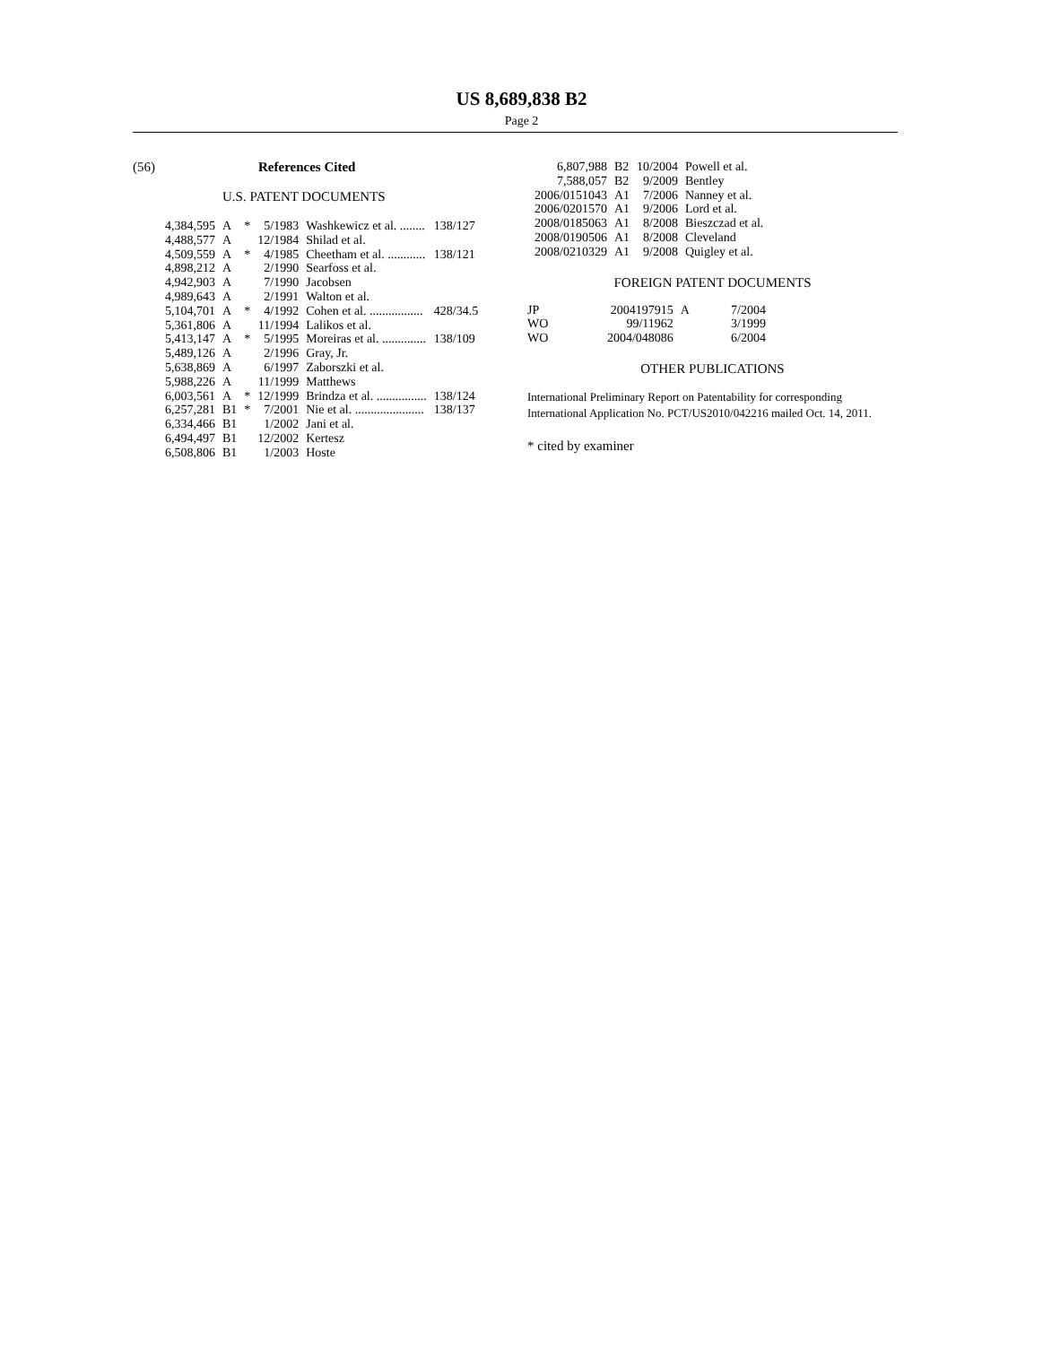US 8,689,838 B2
Page 2
(56) References Cited
U.S. PATENT DOCUMENTS
| 4,384,595 | A | * | 5/1983 | Washkewicz et al. ........ | 138/127 |
| 4,488,577 | A | | 12/1984 | Shilad et al. | |
| 4,509,559 | A | * | 4/1985 | Cheetham et al. ............ | 138/121 |
| 4,898,212 | A | | 2/1990 | Searfoss et al. | |
| 4,942,903 | A | | 7/1990 | Jacobsen | |
| 4,989,643 | A | | 2/1991 | Walton et al. | |
| 5,104,701 | A | * | 4/1992 | Cohen et al. ................. | 428/34.5 |
| 5,361,806 | A | | 11/1994 | Lalikos et al. | |
| 5,413,147 | A | * | 5/1995 | Moreiras et al. .............. | 138/109 |
| 5,489,126 | A | | 2/1996 | Gray, Jr. | |
| 5,638,869 | A | | 6/1997 | Zaborszki et al. | |
| 5,988,226 | A | | 11/1999 | Matthews | |
| 6,003,561 | A | * | 12/1999 | Brindza et al. ................ | 138/124 |
| 6,257,281 | B1 | * | 7/2001 | Nie et al. ...................... | 138/137 |
| 6,334,466 | B1 | | 1/2002 | Jani et al. | |
| 6,494,497 | B1 | | 12/2002 | Kertesz | |
| 6,508,806 | B1 | | 1/2003 | Hoste | |
| 6,807,988 | B2 | 10/2004 | Powell et al. |
| 7,588,057 | B2 | 9/2009 | Bentley |
| 2006/0151043 | A1 | 7/2006 | Nanney et al. |
| 2006/0201570 | A1 | 9/2006 | Lord et al. |
| 2008/0185063 | A1 | 8/2008 | Bieszczad et al. |
| 2008/0190506 | A1 | 8/2008 | Cleveland |
| 2008/0210329 | A1 | 9/2008 | Quigley et al. |
FOREIGN PATENT DOCUMENTS
| JP | 2004197915 | A | 7/2004 |
| WO | 99/11962 | | 3/1999 |
| WO | 2004/048086 | | 6/2004 |
OTHER PUBLICATIONS
International Preliminary Report on Patentability for corresponding International Application No. PCT/US2010/042216 mailed Oct. 14, 2011.
* cited by examiner